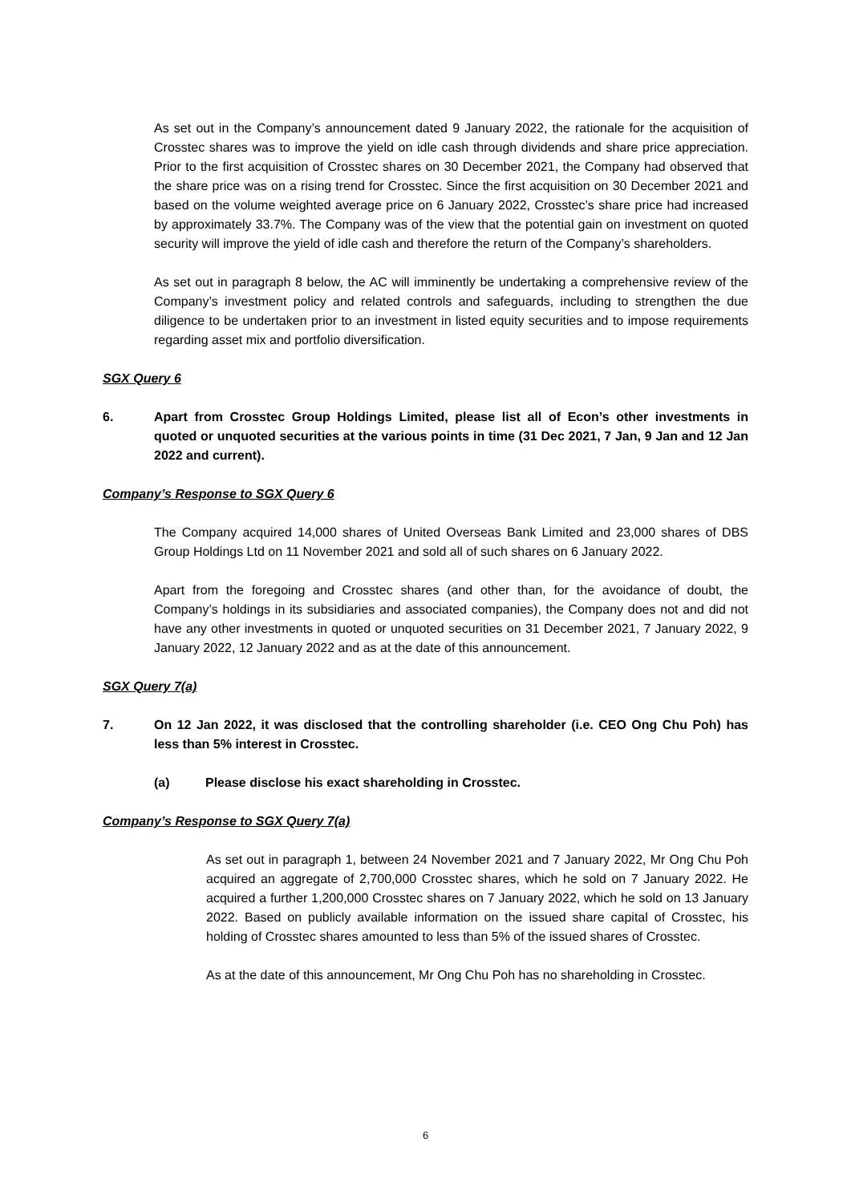As set out in the Company’s announcement dated 9 January 2022, the rationale for the acquisition of Crosstec shares was to improve the yield on idle cash through dividends and share price appreciation. Prior to the first acquisition of Crosstec shares on 30 December 2021, the Company had observed that the share price was on a rising trend for Crosstec. Since the first acquisition on 30 December 2021 and based on the volume weighted average price on 6 January 2022, Crosstec’s share price had increased by approximately 33.7%. The Company was of the view that the potential gain on investment on quoted security will improve the yield of idle cash and therefore the return of the Company’s shareholders.
As set out in paragraph 8 below, the AC will imminently be undertaking a comprehensive review of the Company’s investment policy and related controls and safeguards, including to strengthen the due diligence to be undertaken prior to an investment in listed equity securities and to impose requirements regarding asset mix and portfolio diversification.
SGX Query 6
6. Apart from Crosstec Group Holdings Limited, please list all of Econ’s other investments in quoted or unquoted securities at the various points in time (31 Dec 2021, 7 Jan, 9 Jan and 12 Jan 2022 and current).
Company’s Response to SGX Query 6
The Company acquired 14,000 shares of United Overseas Bank Limited and 23,000 shares of DBS Group Holdings Ltd on 11 November 2021 and sold all of such shares on 6 January 2022.
Apart from the foregoing and Crosstec shares (and other than, for the avoidance of doubt, the Company’s holdings in its subsidiaries and associated companies), the Company does not and did not have any other investments in quoted or unquoted securities on 31 December 2021, 7 January 2022, 9 January 2022, 12 January 2022 and as at the date of this announcement.
SGX Query 7(a)
7. On 12 Jan 2022, it was disclosed that the controlling shareholder (i.e. CEO Ong Chu Poh) has less than 5% interest in Crosstec.
(a) Please disclose his exact shareholding in Crosstec.
Company’s Response to SGX Query 7(a)
As set out in paragraph 1, between 24 November 2021 and 7 January 2022, Mr Ong Chu Poh acquired an aggregate of 2,700,000 Crosstec shares, which he sold on 7 January 2022. He acquired a further 1,200,000 Crosstec shares on 7 January 2022, which he sold on 13 January 2022. Based on publicly available information on the issued share capital of Crosstec, his holding of Crosstec shares amounted to less than 5% of the issued shares of Crosstec.
As at the date of this announcement, Mr Ong Chu Poh has no shareholding in Crosstec.
6